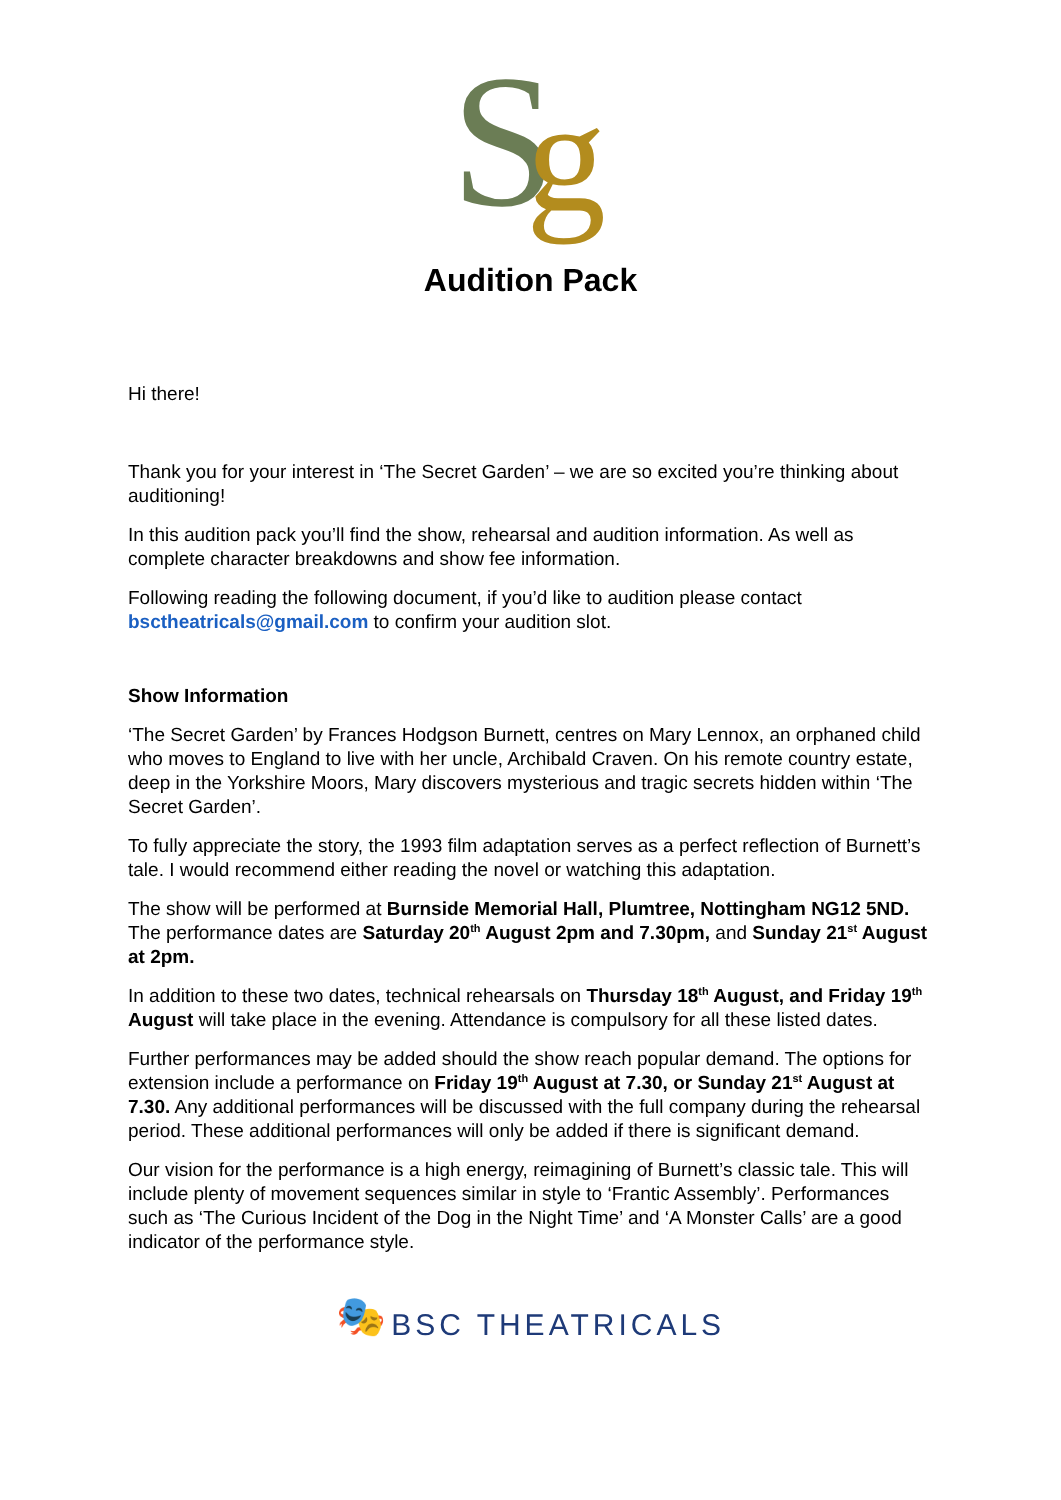S
g
Audition Pack
Hi there!
Thank you for your interest in ‘The Secret Garden’ – we are so excited you’re thinking about auditioning!
In this audition pack you’ll find the show, rehearsal and audition information. As well as complete character breakdowns and show fee information.
Following reading the following document, if you’d like to audition please contact bsctheatricals@gmail.com to confirm your audition slot.
Show Information
‘The Secret Garden’ by Frances Hodgson Burnett, centres on Mary Lennox, an orphaned child who moves to England to live with her uncle, Archibald Craven. On his remote country estate, deep in the Yorkshire Moors, Mary discovers mysterious and tragic secrets hidden within ‘The Secret Garden’.
To fully appreciate the story, the 1993 film adaptation serves as a perfect reflection of Burnett’s tale. I would recommend either reading the novel or watching this adaptation.
The show will be performed at Burnside Memorial Hall, Plumtree, Nottingham NG12 5ND. The performance dates are Saturday 20<sup>th</sup> August 2pm and 7.30pm, and Sunday 21<sup>st</sup> August at 2pm.
In addition to these two dates, technical rehearsals on Thursday 18<sup>th</sup> August, and Friday 19<sup>th</sup> August will take place in the evening. Attendance is compulsory for all these listed dates.
Further performances may be added should the show reach popular demand. The options for extension include a performance on Friday 19<sup>th</sup> August at 7.30, or Sunday 21<sup>st</sup> August at 7.30. Any additional performances will be discussed with the full company during the rehearsal period. These additional performances will only be added if there is significant demand.
Our vision for the performance is a high energy, reimagining of Burnett’s classic tale. This will include plenty of movement sequences similar in style to ‘Frantic Assembly’. Performances such as ‘The Curious Incident of the Dog in the Night Time’ and ‘A Monster Calls’ are a good indicator of the performance style.
🎭 BSC THEATRICALS